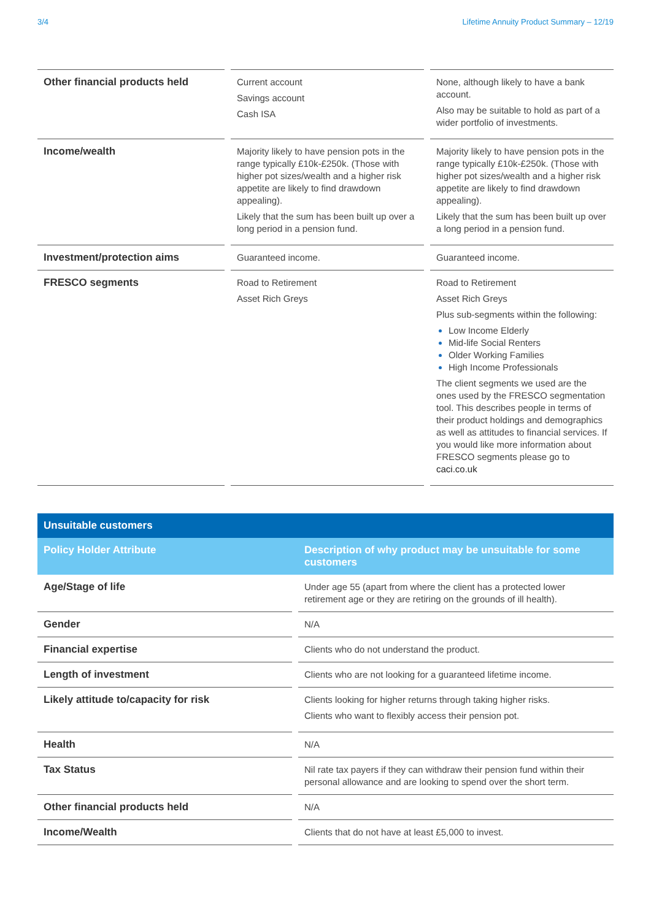3/4 Lifetime Annuity Product Summary – 12/19
| Other financial products held | Current account Savings account Cash ISA | None, although likely to have a bank account. Also may be suitable to hold as part of a wider portfolio of investments. |
| Income/wealth | Majority likely to have pension pots in the range typically £10k-£250k. (Those with higher pot sizes/wealth and a higher risk appetite are likely to find drawdown appealing). Likely that the sum has been built up over a long period in a pension fund. | Majority likely to have pension pots in the range typically £10k-£250k. (Those with higher pot sizes/wealth and a higher risk appetite are likely to find drawdown appealing). Likely that the sum has been built up over a long period in a pension fund. |
| Investment/protection aims | Guaranteed income. | Guaranteed income. |
| FRESCO segments | Road to Retirement Asset Rich Greys | Road to Retirement Asset Rich Greys Plus sub-segments within the following: Low Income Elderly Mid-life Social Renters Older Working Families High Income Professionals The client segments we used are the ones used by the FRESCO segmentation tool. This describes people in terms of their product holdings and demographics as well as attitudes to financial services. If you would like more information about FRESCO segments please go to caci.co.uk |
| Unsuitable customers | | |
| Policy Holder Attribute | | Description of why product may be unsuitable for some customers |
| Age/Stage of life | | Under age 55 (apart from where the client has a protected lower retirement age or they are retiring on the grounds of ill health). |
| Gender | | N/A |
| Financial expertise | | Clients who do not understand the product. |
| Length of investment | | Clients who are not looking for a guaranteed lifetime income. |
| Likely attitude to/capacity for risk | | Clients looking for higher returns through taking higher risks. Clients who want to flexibly access their pension pot. |
| Health | | N/A |
| Tax Status | | Nil rate tax payers if they can withdraw their pension fund within their personal allowance and are looking to spend over the short term. |
| Other financial products held | | N/A |
| Income/Wealth | | Clients that do not have at least £5,000 to invest. |